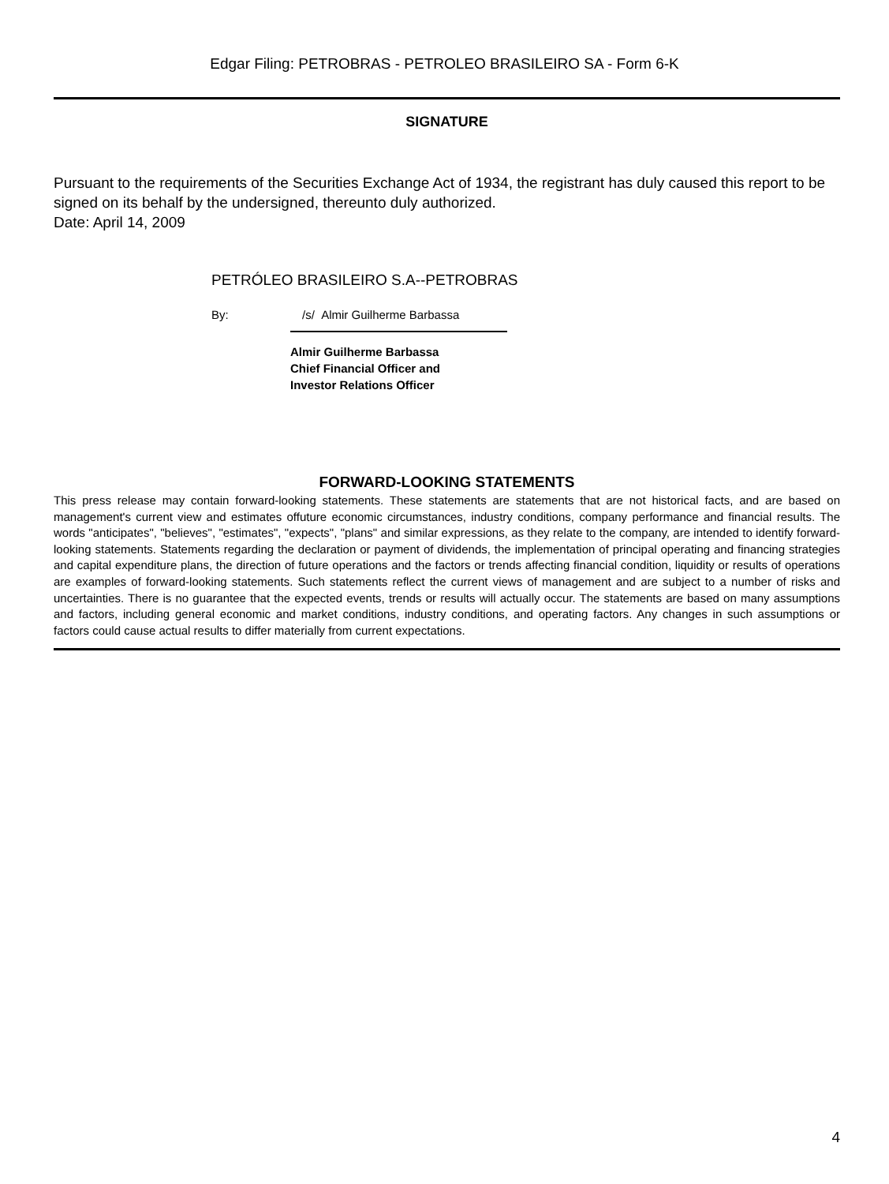Edgar Filing: PETROBRAS - PETROLEO BRASILEIRO SA - Form 6-K
SIGNATURE
Pursuant to the requirements of the Securities Exchange Act of 1934, the registrant has duly caused this report to be signed on its behalf by the undersigned, thereunto duly authorized.
Date: April 14, 2009
PETRÓLEO BRASILEIRO S.A--PETROBRAS
By: /s/ Almir Guilherme Barbassa
Almir Guilherme Barbassa
Chief Financial Officer and
Investor Relations Officer
FORWARD-LOOKING STATEMENTS
This press release may contain forward-looking statements. These statements are statements that are not historical facts, and are based on management's current view and estimates offuture economic circumstances, industry conditions, company performance and financial results. The words "anticipates", "believes", "estimates", "expects", "plans" and similar expressions, as they relate to the company, are intended to identify forward-looking statements. Statements regarding the declaration or payment of dividends, the implementation of principal operating and financing strategies and capital expenditure plans, the direction of future operations and the factors or trends affecting financial condition, liquidity or results of operations are examples of forward-looking statements. Such statements reflect the current views of management and are subject to a number of risks and uncertainties. There is no guarantee that the expected events, trends or results will actually occur. The statements are based on many assumptions and factors, including general economic and market conditions, industry conditions, and operating factors. Any changes in such assumptions or factors could cause actual results to differ materially from current expectations.
4